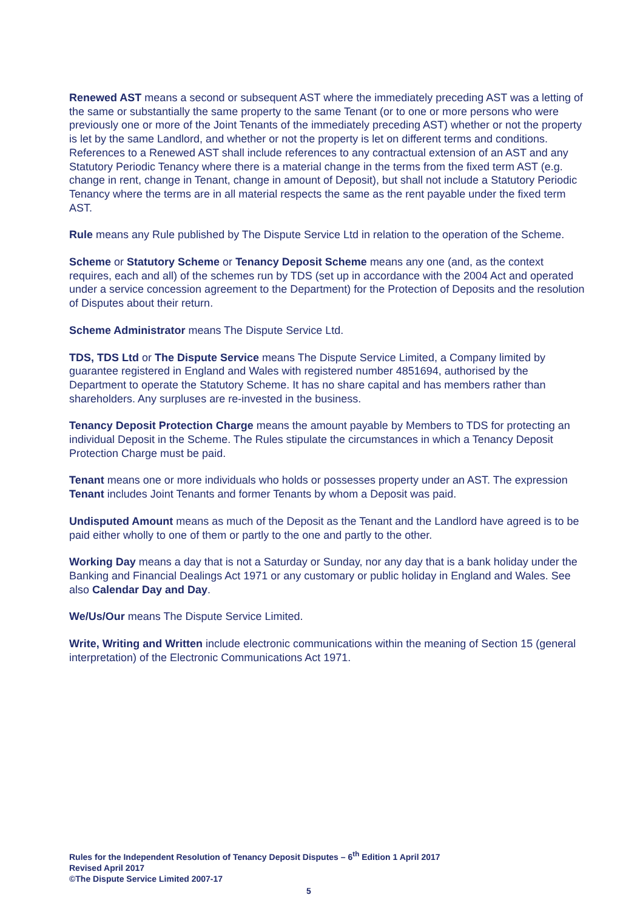Renewed AST means a second or subsequent AST where the immediately preceding AST was a letting of the same or substantially the same property to the same Tenant (or to one or more persons who were previously one or more of the Joint Tenants of the immediately preceding AST) whether or not the property is let by the same Landlord, and whether or not the property is let on different terms and conditions. References to a Renewed AST shall include references to any contractual extension of an AST and any Statutory Periodic Tenancy where there is a material change in the terms from the fixed term AST (e.g. change in rent, change in Tenant, change in amount of Deposit), but shall not include a Statutory Periodic Tenancy where the terms are in all material respects the same as the rent payable under the fixed term AST.
Rule means any Rule published by The Dispute Service Ltd in relation to the operation of the Scheme.
Scheme or Statutory Scheme or Tenancy Deposit Scheme means any one (and, as the context requires, each and all) of the schemes run by TDS (set up in accordance with the 2004 Act and operated under a service concession agreement to the Department) for the Protection of Deposits and the resolution of Disputes about their return.
Scheme Administrator means The Dispute Service Ltd.
TDS, TDS Ltd or The Dispute Service means The Dispute Service Limited, a Company limited by guarantee registered in England and Wales with registered number 4851694, authorised by the Department to operate the Statutory Scheme. It has no share capital and has members rather than shareholders. Any surpluses are re-invested in the business.
Tenancy Deposit Protection Charge means the amount payable by Members to TDS for protecting an individual Deposit in the Scheme. The Rules stipulate the circumstances in which a Tenancy Deposit Protection Charge must be paid.
Tenant means one or more individuals who holds or possesses property under an AST. The expression Tenant includes Joint Tenants and former Tenants by whom a Deposit was paid.
Undisputed Amount means as much of the Deposit as the Tenant and the Landlord have agreed is to be paid either wholly to one of them or partly to the one and partly to the other.
Working Day means a day that is not a Saturday or Sunday, nor any day that is a bank holiday under the Banking and Financial Dealings Act 1971 or any customary or public holiday in England and Wales. See also Calendar Day and Day.
We/Us/Our means The Dispute Service Limited.
Write, Writing and Written include electronic communications within the meaning of Section 15 (general interpretation) of the Electronic Communications Act 1971.
Rules for the Independent Resolution of Tenancy Deposit Disputes – 6<sup>th</sup> Edition 1 April 2017
Revised April 2017
©The Dispute Service Limited 2007-17
5